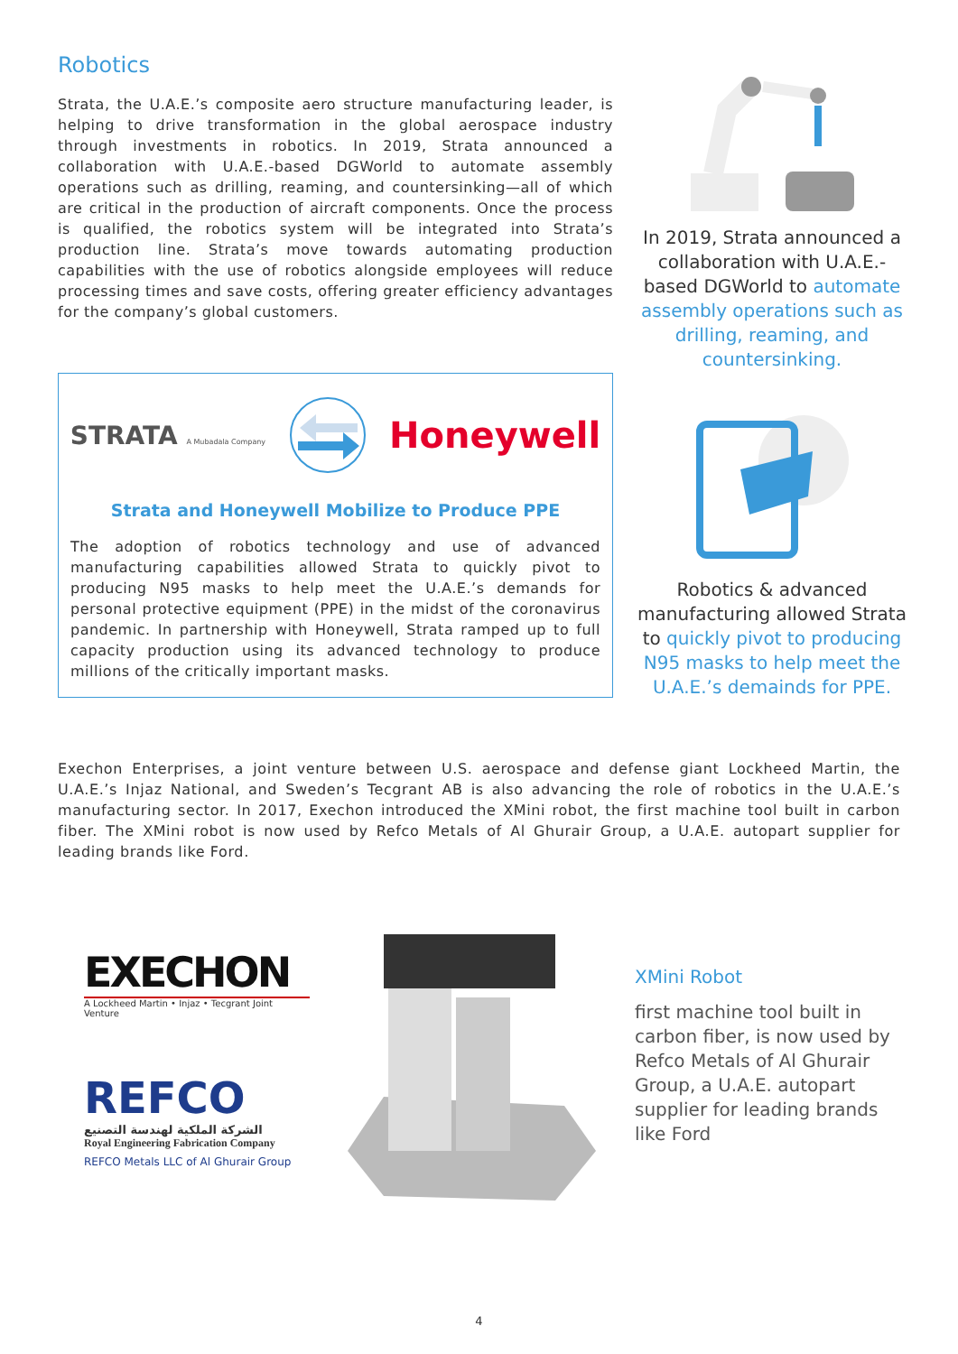Robotics
Strata, the U.A.E.’s composite aero structure manufacturing leader, is helping to drive transformation in the global aerospace industry through investments in robotics. In 2019, Strata announced a collaboration with U.A.E.-based DGWorld to automate assembly operations such as drilling, reaming, and countersinking—all of which are critical in the production of aircraft components. Once the process is qualified, the robotics system will be integrated into Strata’s production line. Strata’s move towards automating production capabilities with the use of robotics alongside employees will reduce processing times and save costs, offering greater efficiency advantages for the company’s global customers.
In 2019, Strata announced a collaboration with U.A.E.-based DGWorld to automate assembly operations such as drilling, reaming, and countersinking.
STRATA A Mubadala Company
Honeywell
Strata and Honeywell Mobilize to Produce PPE
The adoption of robotics technology and use of advanced manufacturing capabilities allowed Strata to quickly pivot to producing N95 masks to help meet the U.A.E.’s demands for personal protective equipment (PPE) in the midst of the coronavirus pandemic. In partnership with Honeywell, Strata ramped up to full capacity production using its advanced technology to produce millions of the critically important masks.
Robotics & advanced manufacturing allowed Strata to quickly pivot to producing N95 masks to help meet the U.A.E.’s demainds for PPE.
Exechon Enterprises, a joint venture between U.S. aerospace and defense giant Lockheed Martin, the U.A.E.’s Injaz National, and Sweden’s Tecgrant AB is also advancing the role of robotics in the U.A.E.’s manufacturing sector. In 2017, Exechon introduced the XMini robot, the first machine tool built in carbon fiber. The XMini robot is now used by Refco Metals of Al Ghurair Group, a U.A.E. autopart supplier for leading brands like Ford.
EXECHON
A Lockheed Martin • Injaz • Tecgrant Joint Venture
REFCO
الشركة الملكية لهندسة التصنيع
Royal Engineering Fabrication Company
REFCO Metals LLC of Al Ghurair Group
XMini Robot
first machine tool built in carbon fiber, is now used by Refco Metals of Al Ghurair Group, a U.A.E. autopart supplier for leading brands like Ford
4